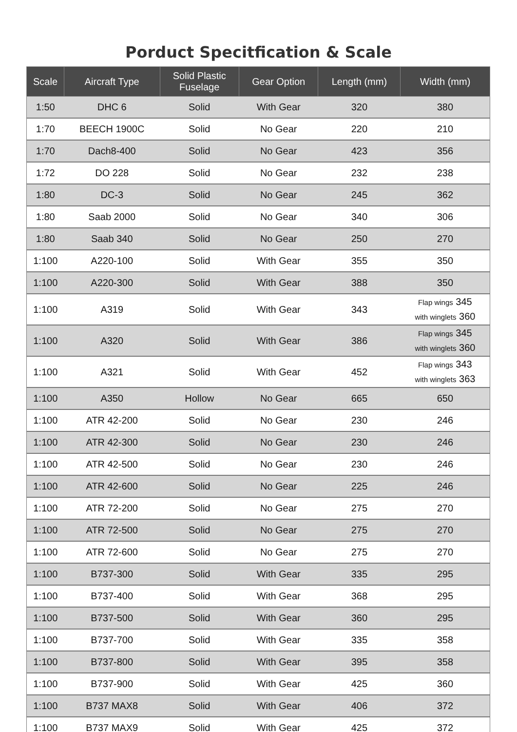Porduct Specitfication & Scale
| Scale | Aircraft Type | Solid Plastic Fuselage | Gear Option | Length (mm) | Width (mm) |
| --- | --- | --- | --- | --- | --- |
| 1:50 | DHC 6 | Solid | With Gear | 320 | 380 |
| 1:70 | BEECH 1900C | Solid | No Gear | 220 | 210 |
| 1:70 | Dach8-400 | Solid | No Gear | 423 | 356 |
| 1:72 | DO 228 | Solid | No Gear | 232 | 238 |
| 1:80 | DC-3 | Solid | No Gear | 245 | 362 |
| 1:80 | Saab 2000 | Solid | No Gear | 340 | 306 |
| 1:80 | Saab 340 | Solid | No Gear | 250 | 270 |
| 1:100 | A220-100 | Solid | With Gear | 355 | 350 |
| 1:100 | A220-300 | Solid | With Gear | 388 | 350 |
| 1:100 | A319 | Solid | With Gear | 343 | Flap wings 345 with winglets 360 |
| 1:100 | A320 | Solid | With Gear | 386 | Flap wings 345 with winglets 360 |
| 1:100 | A321 | Solid | With Gear | 452 | Flap wings 343 with winglets 363 |
| 1:100 | A350 | Hollow | No Gear | 665 | 650 |
| 1:100 | ATR 42-200 | Solid | No Gear | 230 | 246 |
| 1:100 | ATR 42-300 | Solid | No Gear | 230 | 246 |
| 1:100 | ATR 42-500 | Solid | No Gear | 230 | 246 |
| 1:100 | ATR 42-600 | Solid | No Gear | 225 | 246 |
| 1:100 | ATR 72-200 | Solid | No Gear | 275 | 270 |
| 1:100 | ATR 72-500 | Solid | No Gear | 275 | 270 |
| 1:100 | ATR 72-600 | Solid | No Gear | 275 | 270 |
| 1:100 | B737-300 | Solid | With Gear | 335 | 295 |
| 1:100 | B737-400 | Solid | With Gear | 368 | 295 |
| 1:100 | B737-500 | Solid | With Gear | 360 | 295 |
| 1:100 | B737-700 | Solid | With Gear | 335 | 358 |
| 1:100 | B737-800 | Solid | With Gear | 395 | 358 |
| 1:100 | B737-900 | Solid | With Gear | 425 | 360 |
| 1:100 | B737 MAX8 | Solid | With Gear | 406 | 372 |
| 1:100 | B737 MAX9 | Solid | With Gear | 425 | 372 |